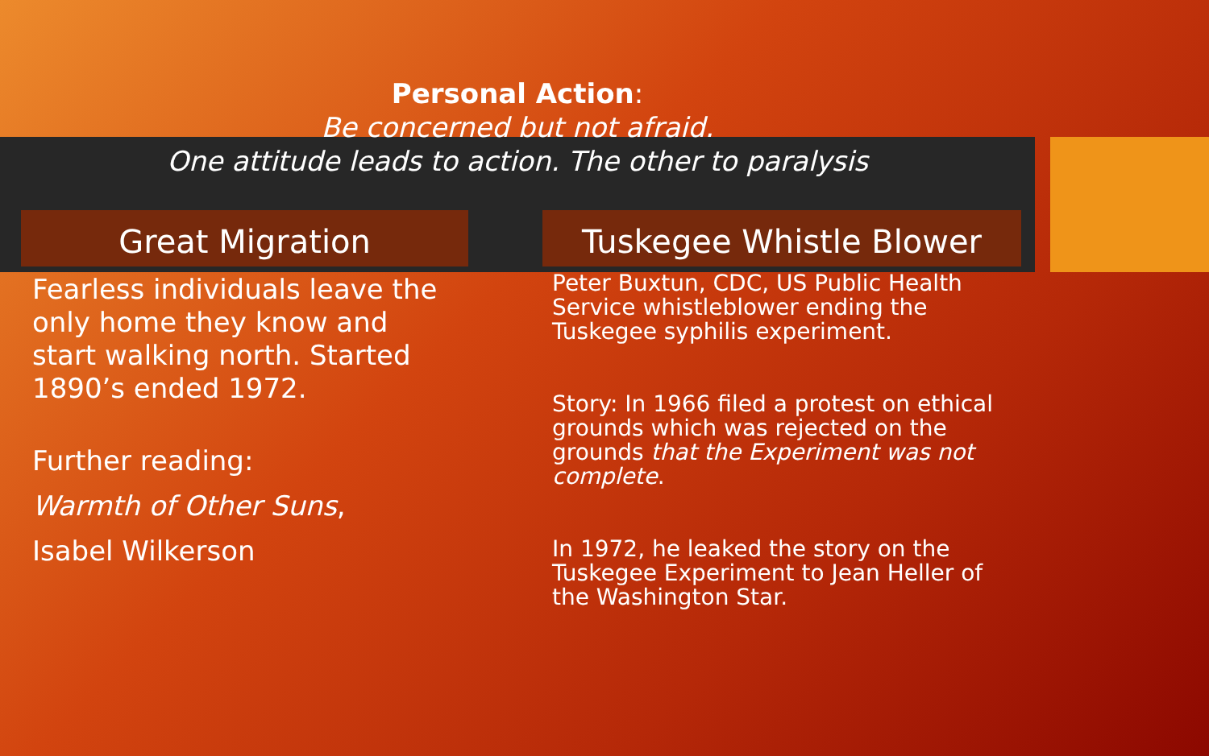Personal Action:
Be concerned but not afraid.
One attitude leads to action. The other to paralysis
Great Migration
Fearless individuals leave the only home they know and start walking north. Started 1890’s ended 1972.
Further reading:
Warmth of Other Suns,
Isabel Wilkerson
Tuskegee Whistle Blower
Peter Buxtun, CDC, US Public Health Service whistleblower ending the Tuskegee syphilis experiment.
Story: In 1966 filed a protest on ethical grounds which was rejected on the grounds that the Experiment was not complete.
In 1972, he leaked the story on the Tuskegee Experiment to Jean Heller of the Washington Star.